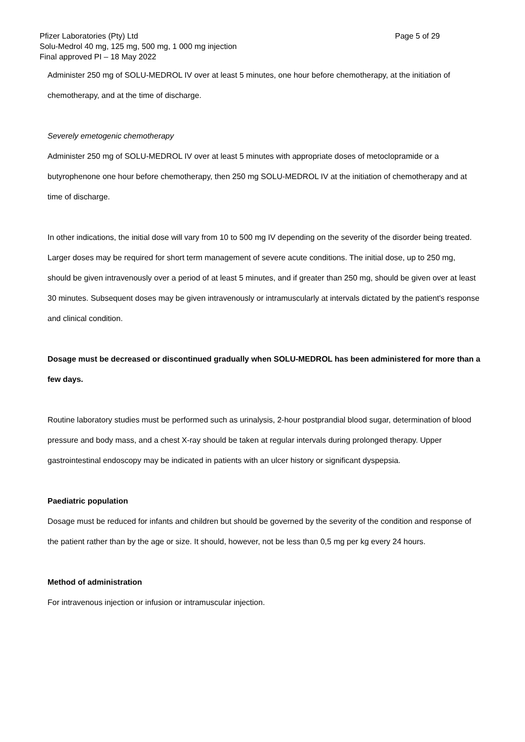Pfizer Laboratories (Pty) Ltd Page 5 of 29
Solu-Medrol 40 mg, 125 mg, 500 mg, 1 000 mg injection
Final approved PI – 18 May 2022
Administer 250 mg of SOLU-MEDROL IV over at least 5 minutes, one hour before chemotherapy, at the initiation of chemotherapy, and at the time of discharge.
Severely emetogenic chemotherapy
Administer 250 mg of SOLU-MEDROL IV over at least 5 minutes with appropriate doses of metoclopramide or a butyrophenone one hour before chemotherapy, then 250 mg SOLU-MEDROL IV at the initiation of chemotherapy and at time of discharge.
In other indications, the initial dose will vary from 10 to 500 mg IV depending on the severity of the disorder being treated. Larger doses may be required for short term management of severe acute conditions. The initial dose, up to 250 mg, should be given intravenously over a period of at least 5 minutes, and if greater than 250 mg, should be given over at least 30 minutes. Subsequent doses may be given intravenously or intramuscularly at intervals dictated by the patient's response and clinical condition.
Dosage must be decreased or discontinued gradually when SOLU-MEDROL has been administered for more than a few days.
Routine laboratory studies must be performed such as urinalysis, 2-hour postprandial blood sugar, determination of blood pressure and body mass, and a chest X-ray should be taken at regular intervals during prolonged therapy. Upper gastrointestinal endoscopy may be indicated in patients with an ulcer history or significant dyspepsia.
Paediatric population
Dosage must be reduced for infants and children but should be governed by the severity of the condition and response of the patient rather than by the age or size. It should, however, not be less than 0,5 mg per kg every 24 hours.
Method of administration
For intravenous injection or infusion or intramuscular injection.